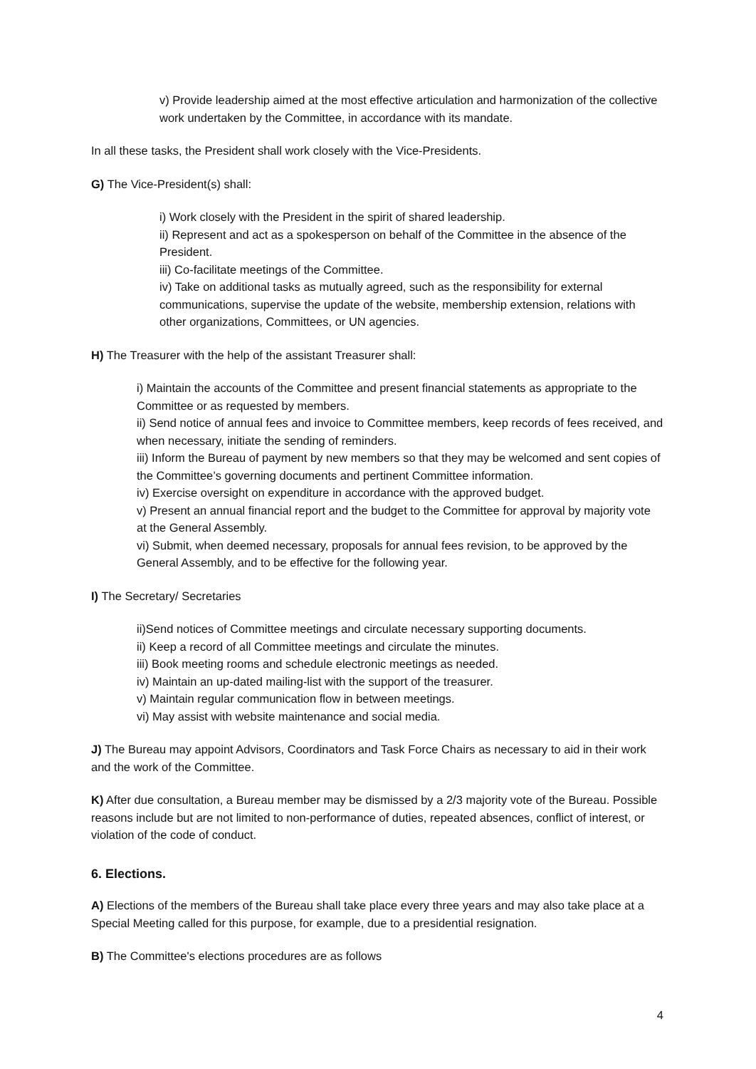v) Provide leadership aimed at the most effective articulation and harmonization of the collective work undertaken by the Committee, in accordance with its mandate.
In all these tasks, the President shall work closely with the Vice-Presidents.
G) The Vice-President(s) shall:
i) Work closely with the President in the spirit of shared leadership.
ii) Represent and act as a spokesperson on behalf of the Committee in the absence of the President.
iii) Co-facilitate meetings of the Committee.
iv) Take on additional tasks as mutually agreed, such as the responsibility for external communications, supervise the update of the website, membership extension, relations with other organizations, Committees, or UN agencies.
H) The Treasurer with the help of the assistant Treasurer shall:
i) Maintain the accounts of the Committee and present financial statements as appropriate to the Committee or as requested by members.
ii) Send notice of annual fees and invoice to Committee members, keep records of fees received, and when necessary, initiate the sending of reminders.
iii) Inform the Bureau of payment by new members so that they may be welcomed and sent copies of the Committee’s governing documents and pertinent Committee information.
iv) Exercise oversight on expenditure in accordance with the approved budget.
v) Present an annual financial report and the budget to the Committee for approval by majority vote at the General Assembly.
vi) Submit, when deemed necessary, proposals for annual fees revision, to be approved by the General Assembly, and to be effective for the following year.
I) The Secretary/ Secretaries
ii)Send notices of Committee meetings and circulate necessary supporting documents.
ii) Keep a record of all Committee meetings and circulate the minutes.
iii) Book meeting rooms and schedule electronic meetings as needed.
iv) Maintain an up-dated mailing-list with the support of the treasurer.
v) Maintain regular communication flow in between meetings.
vi) May assist with website maintenance and social media.
J) The Bureau may appoint Advisors, Coordinators and Task Force Chairs as necessary to aid in their work and the work of the Committee.
K) After due consultation, a Bureau member may be dismissed by a 2/3 majority vote of the Bureau. Possible reasons include but are not limited to non-performance of duties, repeated absences, conflict of interest, or violation of the code of conduct.
6. Elections.
A) Elections of the members of the Bureau shall take place every three years and may also take place at a Special Meeting called for this purpose, for example, due to a presidential resignation.
B) The Committee's elections procedures are as follows
4